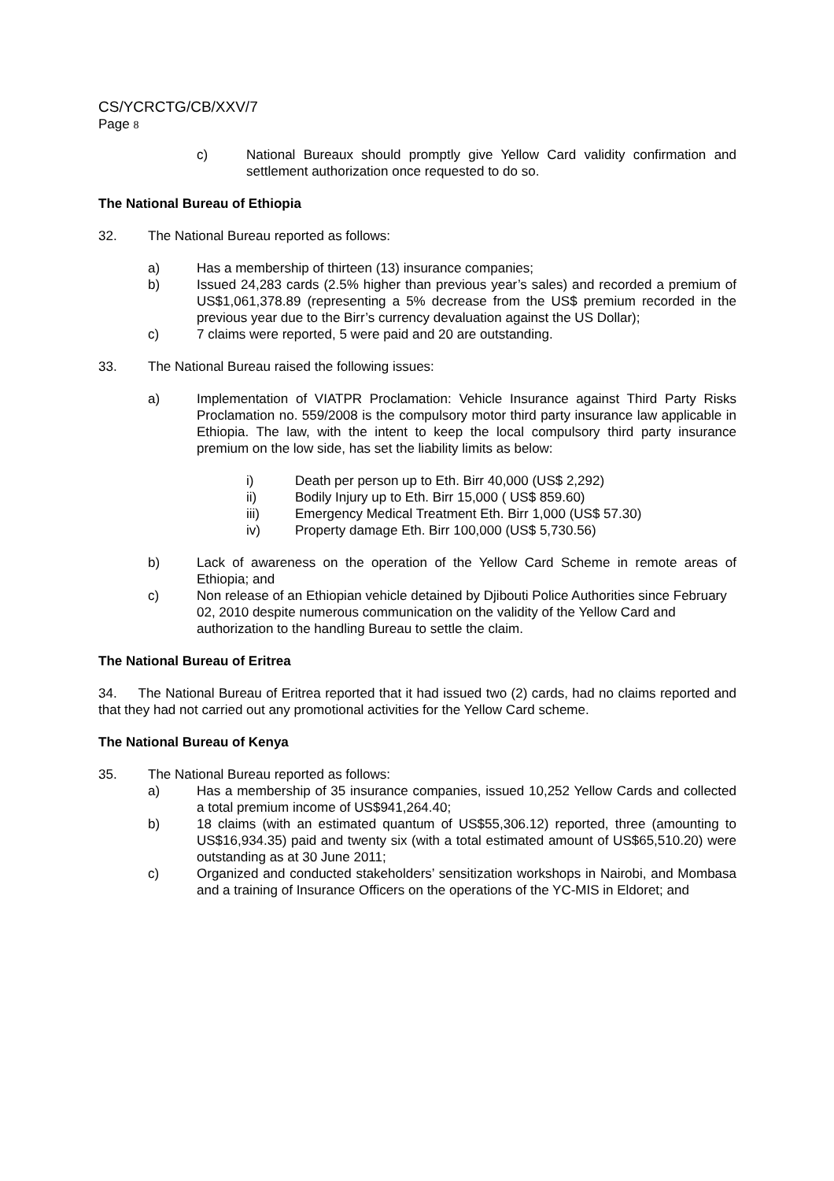CS/YCRCTG/CB/XXV/7
Page 8
c) National Bureaux should promptly give Yellow Card validity confirmation and settlement authorization once requested to do so.
The National Bureau of Ethiopia
32. The National Bureau reported as follows:
a) Has a membership of thirteen (13) insurance companies;
b) Issued 24,283 cards (2.5% higher than previous year’s sales) and recorded a premium of US$1,061,378.89 (representing a 5% decrease from the US$ premium recorded in the previous year due to the Birr’s currency devaluation against the US Dollar);
c) 7 claims were reported, 5 were paid and 20 are outstanding.
33. The National Bureau raised the following issues:
a) Implementation of VIATPR Proclamation: Vehicle Insurance against Third Party Risks Proclamation no. 559/2008 is the compulsory motor third party insurance law applicable in Ethiopia. The law, with the intent to keep the local compulsory third party insurance premium on the low side, has set the liability limits as below:
i) Death per person up to Eth. Birr 40,000 (US$ 2,292)
ii) Bodily Injury up to Eth. Birr 15,000 ( US$ 859.60)
iii) Emergency Medical Treatment Eth. Birr 1,000 (US$ 57.30)
iv) Property damage Eth. Birr 100,000 (US$ 5,730.56)
b) Lack of awareness on the operation of the Yellow Card Scheme in remote areas of Ethiopia; and
c) Non release of an Ethiopian vehicle detained by Djibouti Police Authorities since February 02, 2010 despite numerous communication on the validity of the Yellow Card and authorization to the handling Bureau to settle the claim.
The National Bureau of Eritrea
34. The National Bureau of Eritrea reported that it had issued two (2) cards, had no claims reported and that they had not carried out any promotional activities for the Yellow Card scheme.
The National Bureau of Kenya
35. The National Bureau reported as follows:
a) Has a membership of 35 insurance companies, issued 10,252 Yellow Cards and collected a total premium income of US$941,264.40;
b) 18 claims (with an estimated quantum of US$55,306.12) reported, three (amounting to US$16,934.35) paid and twenty six (with a total estimated amount of US$65,510.20) were outstanding as at 30 June 2011;
c) Organized and conducted stakeholders’ sensitization workshops in Nairobi, and Mombasa and a training of Insurance Officers on the operations of the YC-MIS in Eldoret; and